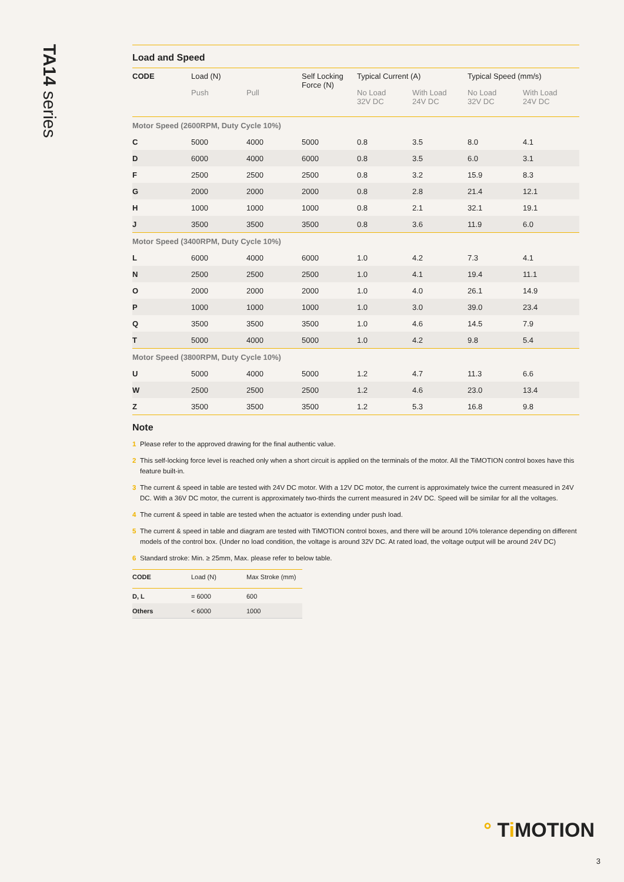TA14 series
Load and Speed
| CODE | Load (N) | | Self Locking Force (N) | Typical Current (A) | | Typical Speed (mm/s) | |
| --- | --- | --- | --- | --- | --- | --- | --- |
| | Push | Pull | | No Load 32V DC | With Load 24V DC | No Load 32V DC | With Load 24V DC |
| Motor Speed (2600RPM, Duty Cycle 10%) | | | | | | | |
| C | 5000 | 4000 | 5000 | 0.8 | 3.5 | 8.0 | 4.1 |
| D | 6000 | 4000 | 6000 | 0.8 | 3.5 | 6.0 | 3.1 |
| F | 2500 | 2500 | 2500 | 0.8 | 3.2 | 15.9 | 8.3 |
| G | 2000 | 2000 | 2000 | 0.8 | 2.8 | 21.4 | 12.1 |
| H | 1000 | 1000 | 1000 | 0.8 | 2.1 | 32.1 | 19.1 |
| J | 3500 | 3500 | 3500 | 0.8 | 3.6 | 11.9 | 6.0 |
| Motor Speed (3400RPM, Duty Cycle 10%) | | | | | | | |
| L | 6000 | 4000 | 6000 | 1.0 | 4.2 | 7.3 | 4.1 |
| N | 2500 | 2500 | 2500 | 1.0 | 4.1 | 19.4 | 11.1 |
| O | 2000 | 2000 | 2000 | 1.0 | 4.0 | 26.1 | 14.9 |
| P | 1000 | 1000 | 1000 | 1.0 | 3.0 | 39.0 | 23.4 |
| Q | 3500 | 3500 | 3500 | 1.0 | 4.6 | 14.5 | 7.9 |
| T | 5000 | 4000 | 5000 | 1.0 | 4.2 | 9.8 | 5.4 |
| Motor Speed (3800RPM, Duty Cycle 10%) | | | | | | | |
| U | 5000 | 4000 | 5000 | 1.2 | 4.7 | 11.3 | 6.6 |
| W | 2500 | 2500 | 2500 | 1.2 | 4.6 | 23.0 | 13.4 |
| Z | 3500 | 3500 | 3500 | 1.2 | 5.3 | 16.8 | 9.8 |
Note
1 Please refer to the approved drawing for the final authentic value.
2 This self-locking force level is reached only when a short circuit is applied on the terminals of the motor. All the TiMOTION control boxes have this feature built-in.
3 The current & speed in table are tested with 24V DC motor. With a 12V DC motor, the current is approximately twice the current measured in 24V DC. With a 36V DC motor, the current is approximately two-thirds the current measured in 24V DC. Speed will be similar for all the voltages.
4 The current & speed in table are tested when the actuator is extending under push load.
5 The current & speed in table and diagram are tested with TiMOTION control boxes, and there will be around 10% tolerance depending on different models of the control box. (Under no load condition, the voltage is around 32V DC. At rated load, the voltage output will be around 24V DC)
6 Standard stroke: Min. ≥ 25mm, Max. please refer to below table.
| CODE | Load (N) | Max Stroke (mm) |
| --- | --- | --- |
| D, L | = 6000 | 600 |
| Others | < 6000 | 1000 |
° Ti MOTION
3